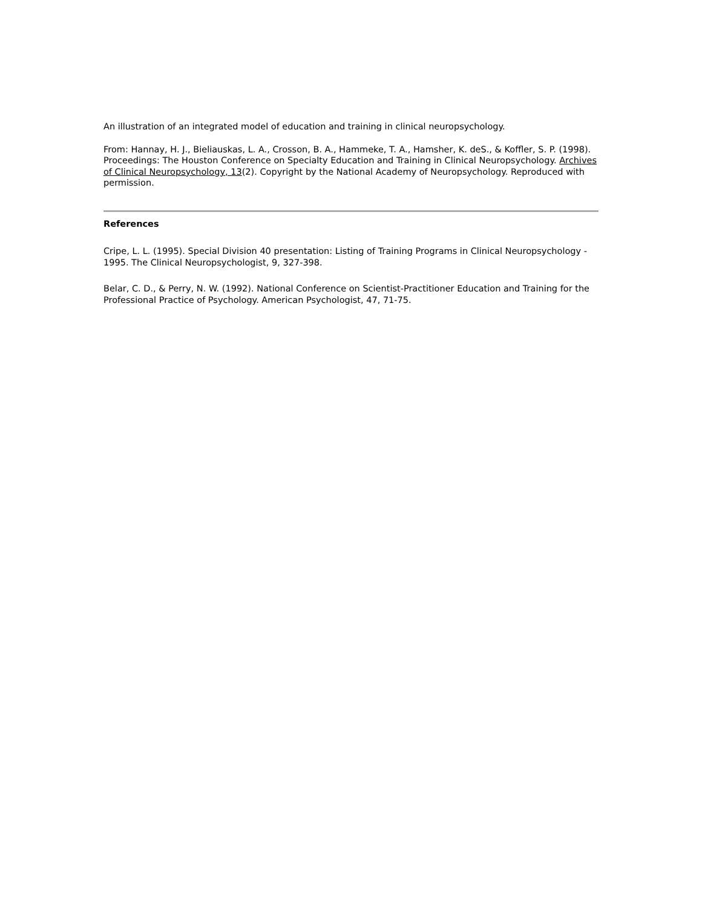An illustration of an integrated model of education and training in clinical neuropsychology.
From: Hannay, H. J., Bieliauskas, L. A., Crosson, B. A., Hammeke, T. A., Hamsher, K. deS., & Koffler, S. P. (1998). Proceedings: The Houston Conference on Specialty Education and Training in Clinical Neuropsychology. Archives of Clinical Neuropsychology, 13(2). Copyright by the National Academy of Neuropsychology. Reproduced with permission.
References
Cripe, L. L. (1995). Special Division 40 presentation: Listing of Training Programs in Clinical Neuropsychology - 1995. The Clinical Neuropsychologist, 9, 327-398.
Belar, C. D., & Perry, N. W. (1992). National Conference on Scientist-Practitioner Education and Training for the Professional Practice of Psychology. American Psychologist, 47, 71-75.